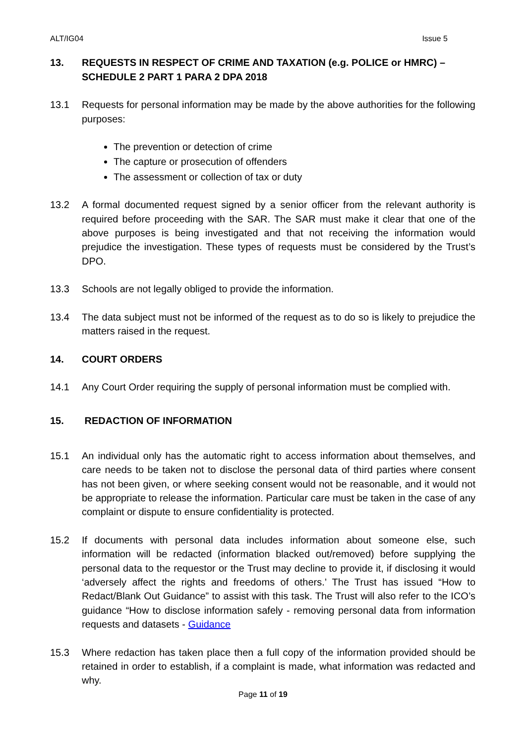ALT/IG04 Issue 5
13. REQUESTS IN RESPECT OF CRIME AND TAXATION (e.g. POLICE or HMRC) – SCHEDULE 2 PART 1 PARA 2 DPA 2018
13.1 Requests for personal information may be made by the above authorities for the following purposes:
The prevention or detection of crime
The capture or prosecution of offenders
The assessment or collection of tax or duty
13.2 A formal documented request signed by a senior officer from the relevant authority is required before proceeding with the SAR. The SAR must make it clear that one of the above purposes is being investigated and that not receiving the information would prejudice the investigation. These types of requests must be considered by the Trust’s DPO.
13.3 Schools are not legally obliged to provide the information.
13.4 The data subject must not be informed of the request as to do so is likely to prejudice the matters raised in the request.
14. COURT ORDERS
14.1 Any Court Order requiring the supply of personal information must be complied with.
15. REDACTION OF INFORMATION
15.1 An individual only has the automatic right to access information about themselves, and care needs to be taken not to disclose the personal data of third parties where consent has not been given, or where seeking consent would not be reasonable, and it would not be appropriate to release the information. Particular care must be taken in the case of any complaint or dispute to ensure confidentiality is protected.
15.2 If documents with personal data includes information about someone else, such information will be redacted (information blacked out/removed) before supplying the personal data to the requestor or the Trust may decline to provide it, if disclosing it would ‘adversely affect the rights and freedoms of others.’ The Trust has issued “How to Redact/Blank Out Guidance” to assist with this task. The Trust will also refer to the ICO’s guidance “How to disclose information safely - removing personal data from information requests and datasets - Guidance
15.3 Where redaction has taken place then a full copy of the information provided should be retained in order to establish, if a complaint is made, what information was redacted and why.
Page 11 of 19